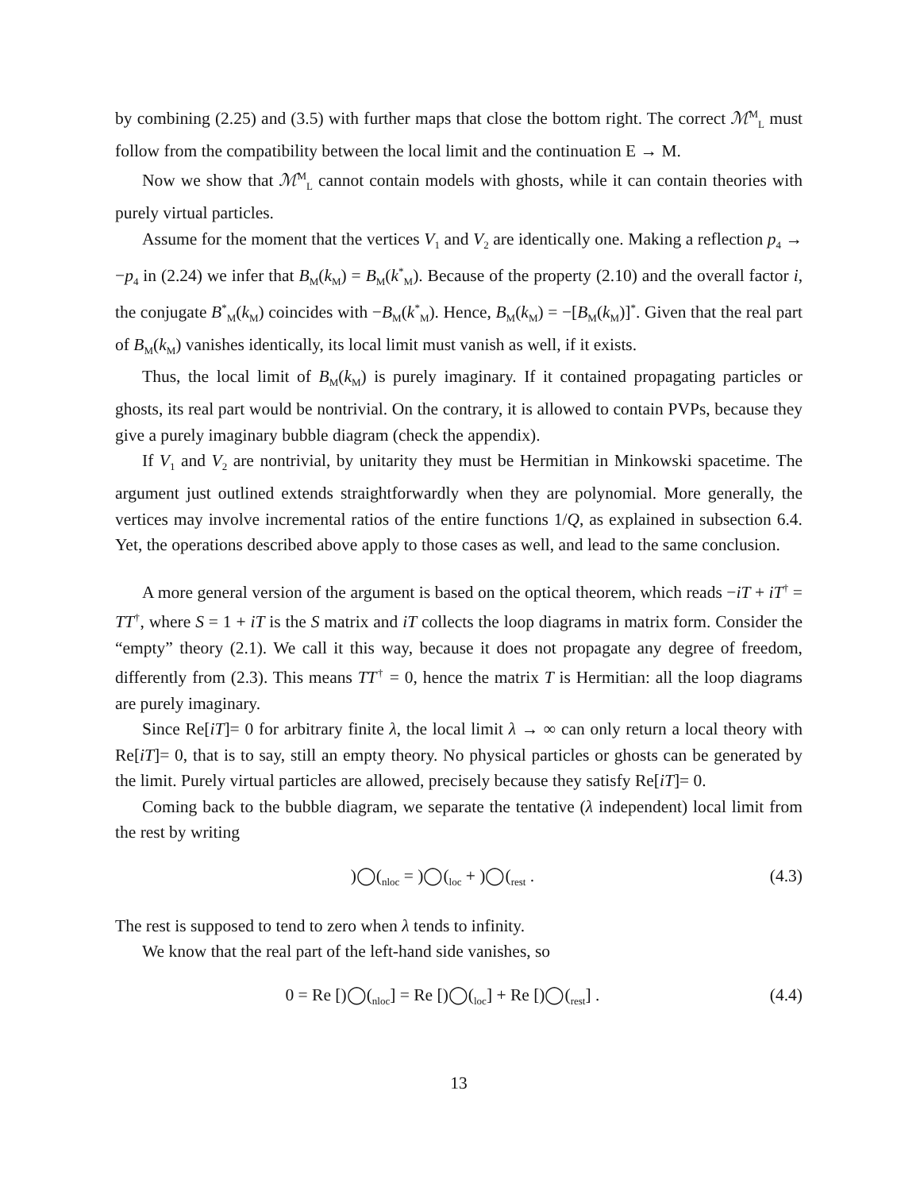by combining (2.25) and (3.5) with further maps that close the bottom right. The correct ℳ<sup>M</sup><sub>L</sub> must follow from the compatibility between the local limit and the continuation E → M.
Now we show that ℳ<sup>M</sup><sub>L</sub> cannot contain models with ghosts, while it can contain theories with purely virtual particles.
Assume for the moment that the vertices V<sub>1</sub> and V<sub>2</sub> are identically one. Making a reflection p<sub>4</sub> → −p<sub>4</sub> in (2.24) we infer that B<sub>M</sub>(k<sub>M</sub>) = B<sub>M</sub>(k<sup>*</sup><sub>M</sub>). Because of the property (2.10) and the overall factor i, the conjugate B<sup>*</sup><sub>M</sub>(k<sub>M</sub>) coincides with −B<sub>M</sub>(k<sup>*</sup><sub>M</sub>). Hence, B<sub>M</sub>(k<sub>M</sub>) = −[B<sub>M</sub>(k<sub>M</sub>)]<sup>*</sup>. Given that the real part of B<sub>M</sub>(k<sub>M</sub>) vanishes identically, its local limit must vanish as well, if it exists.
Thus, the local limit of B<sub>M</sub>(k<sub>M</sub>) is purely imaginary. If it contained propagating particles or ghosts, its real part would be nontrivial. On the contrary, it is allowed to contain PVPs, because they give a purely imaginary bubble diagram (check the appendix).
If V<sub>1</sub> and V<sub>2</sub> are nontrivial, by unitarity they must be Hermitian in Minkowski spacetime. The argument just outlined extends straightforwardly when they are polynomial. More generally, the vertices may involve incremental ratios of the entire functions 1/Q, as explained in subsection 6.4. Yet, the operations described above apply to those cases as well, and lead to the same conclusion.
A more general version of the argument is based on the optical theorem, which reads −iT + iT<sup>†</sup> = TT<sup>†</sup>, where S = 1 + iT is the S matrix and iT collects the loop diagrams in matrix form. Consider the “empty” theory (2.1). We call it this way, because it does not propagate any degree of freedom, differently from (2.3). This means TT<sup>†</sup> = 0, hence the matrix T is Hermitian: all the loop diagrams are purely imaginary.
Since Re[iT]= 0 for arbitrary finite λ, the local limit λ → ∞ can only return a local theory with Re[iT]= 0, that is to say, still an empty theory. No physical particles or ghosts can be generated by the limit. Purely virtual particles are allowed, precisely because they satisfy Re[iT]= 0.
Coming back to the bubble diagram, we separate the tentative (λ independent) local limit from the rest by writing
)◯(<sub>nloc</sub> = )◯(<sub>loc</sub> + )◯(<sub>rest</sub> . (4.3)
The rest is supposed to tend to zero when λ tends to infinity.
We know that the real part of the left-hand side vanishes, so
0 = Re [)◯(<sub>nloc</sub>] = Re [)◯(<sub>loc</sub>] + Re [)◯(<sub>rest</sub>] . (4.4)
13